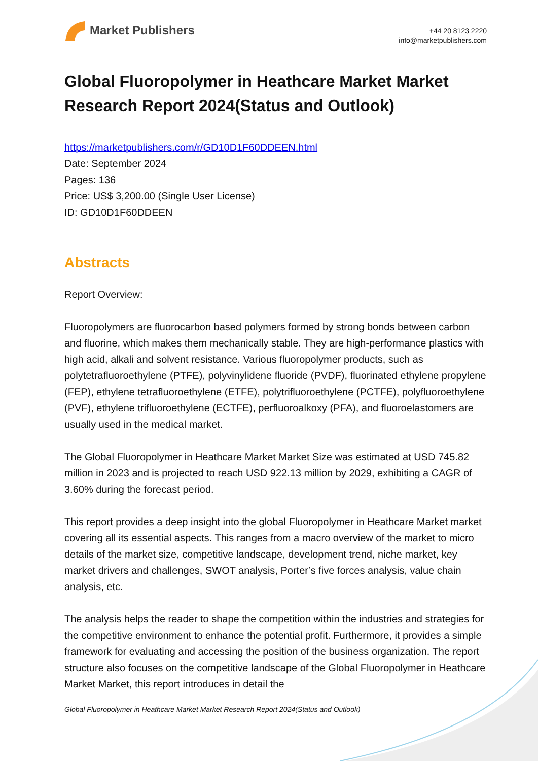Market Publishers
+44 20 8123 2220
info@marketpublishers.com
Global Fluoropolymer in Heathcare Market Market Research Report 2024(Status and Outlook)
https://marketpublishers.com/r/GD10D1F60DDEEN.html
Date: September 2024
Pages: 136
Price: US$ 3,200.00 (Single User License)
ID: GD10D1F60DDEEN
Abstracts
Report Overview:
Fluoropolymers are fluorocarbon based polymers formed by strong bonds between carbon and fluorine, which makes them mechanically stable. They are high-performance plastics with high acid, alkali and solvent resistance. Various fluoropolymer products, such as polytetrafluoroethylene (PTFE), polyvinylidene fluoride (PVDF), fluorinated ethylene propylene (FEP), ethylene tetrafluoroethylene (ETFE), polytrifluoroethylene (PCTFE), polyfluoroethylene (PVF), ethylene trifluoroethylene (ECTFE), perfluoroalkoxy (PFA), and fluoroelastomers are usually used in the medical market.
The Global Fluoropolymer in Heathcare Market Market Size was estimated at USD 745.82 million in 2023 and is projected to reach USD 922.13 million by 2029, exhibiting a CAGR of 3.60% during the forecast period.
This report provides a deep insight into the global Fluoropolymer in Heathcare Market market covering all its essential aspects. This ranges from a macro overview of the market to micro details of the market size, competitive landscape, development trend, niche market, key market drivers and challenges, SWOT analysis, Porter’s five forces analysis, value chain analysis, etc.
The analysis helps the reader to shape the competition within the industries and strategies for the competitive environment to enhance the potential profit. Furthermore, it provides a simple framework for evaluating and accessing the position of the business organization. The report structure also focuses on the competitive landscape of the Global Fluoropolymer in Heathcare Market Market, this report introduces in detail the
Global Fluoropolymer in Heathcare Market Market Research Report 2024(Status and Outlook)